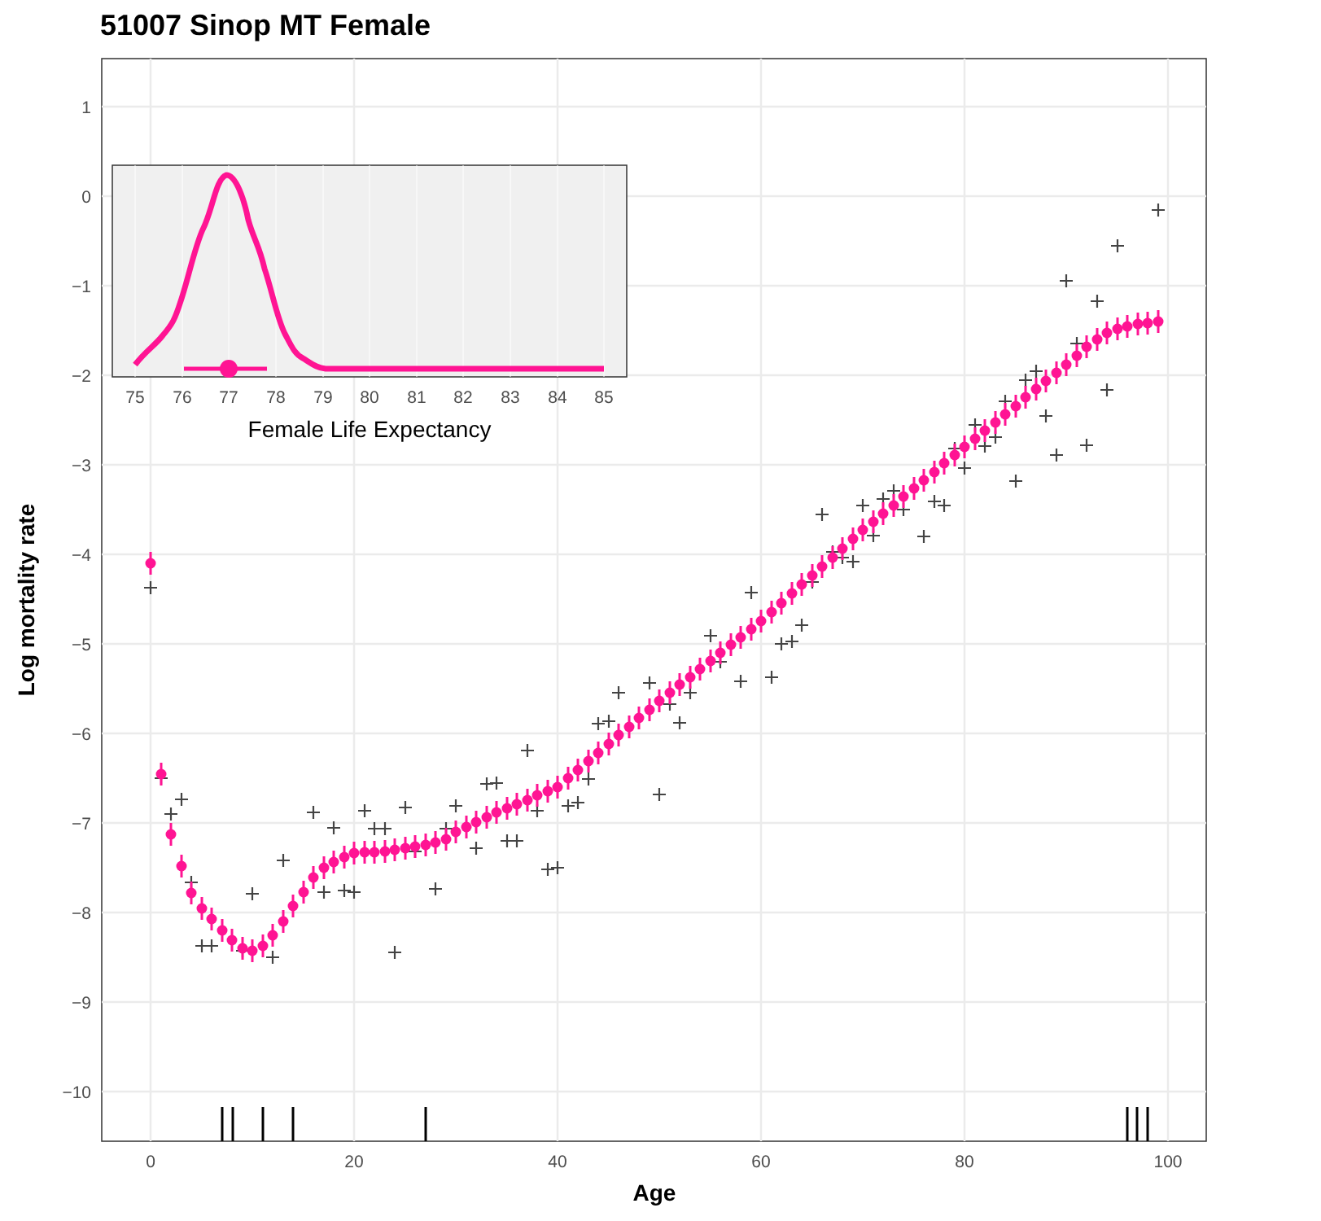51007 Sinop MT Female
1
0
−1
−2
−3
−4
−5
−6
−7
−8
−9
−10
0
20
40
60
80
100
Age
Log mortality rate
75
76
77
78
79
80
81
82
83
84
85
Female Life Expectancy